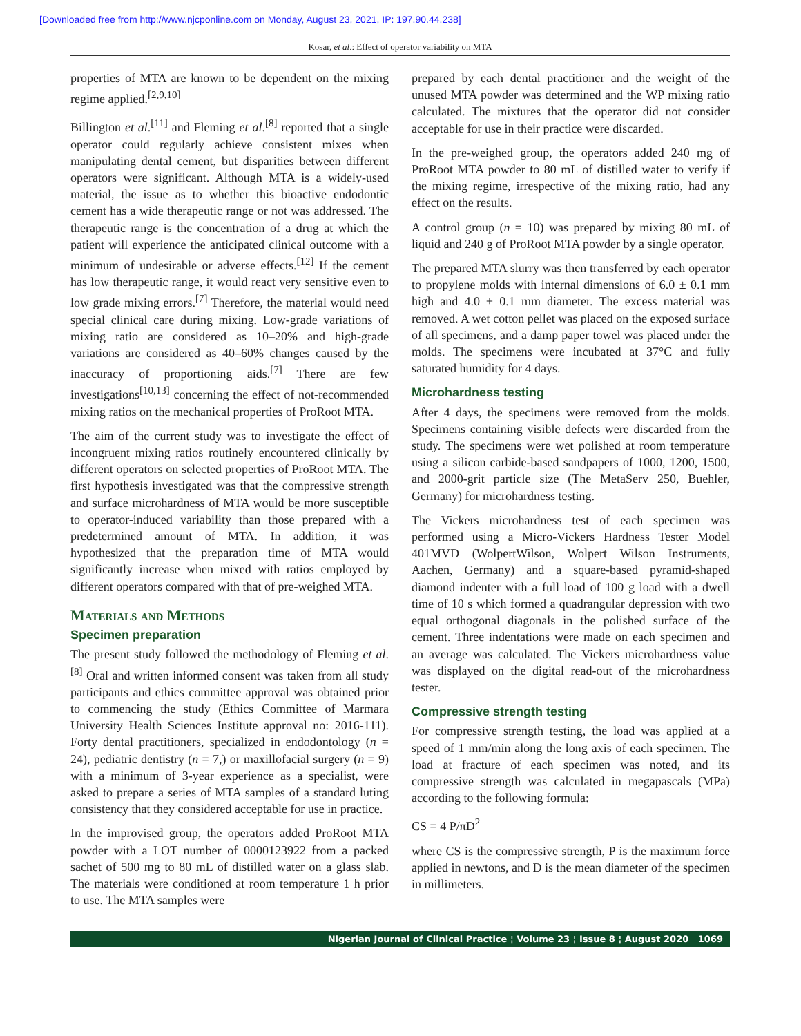[Downloaded free from http://www.njcponline.com on Monday, August 23, 2021, IP: 197.90.44.238]
Kosar, et al.: Effect of operator variability on MTA
properties of MTA are known to be dependent on the mixing regime applied.<sup>[2,9,10]</sup>
Billington et al.<sup>[11]</sup> and Fleming et al.<sup>[8]</sup> reported that a single operator could regularly achieve consistent mixes when manipulating dental cement, but disparities between different operators were significant. Although MTA is a widely-used material, the issue as to whether this bioactive endodontic cement has a wide therapeutic range or not was addressed. The therapeutic range is the concentration of a drug at which the patient will experience the anticipated clinical outcome with a minimum of undesirable or adverse effects.<sup>[12]</sup> If the cement has low therapeutic range, it would react very sensitive even to low grade mixing errors.<sup>[7]</sup> Therefore, the material would need special clinical care during mixing. Low-grade variations of mixing ratio are considered as 10–20% and high-grade variations are considered as 40–60% changes caused by the inaccuracy of proportioning aids.<sup>[7]</sup> There are few investigations<sup>[10,13]</sup> concerning the effect of not-recommended mixing ratios on the mechanical properties of ProRoot MTA.
The aim of the current study was to investigate the effect of incongruent mixing ratios routinely encountered clinically by different operators on selected properties of ProRoot MTA. The first hypothesis investigated was that the compressive strength and surface microhardness of MTA would be more susceptible to operator-induced variability than those prepared with a predetermined amount of MTA. In addition, it was hypothesized that the preparation time of MTA would significantly increase when mixed with ratios employed by different operators compared with that of pre-weighed MTA.
Materials and Methods
Specimen preparation
The present study followed the methodology of Fleming et al.<sup>[8]</sup> Oral and written informed consent was taken from all study participants and ethics committee approval was obtained prior to commencing the study (Ethics Committee of Marmara University Health Sciences Institute approval no: 2016-111). Forty dental practitioners, specialized in endodontology (n = 24), pediatric dentistry (n = 7,) or maxillofacial surgery (n = 9) with a minimum of 3-year experience as a specialist, were asked to prepare a series of MTA samples of a standard luting consistency that they considered acceptable for use in practice.
In the improvised group, the operators added ProRoot MTA powder with a LOT number of 0000123922 from a packed sachet of 500 mg to 80 mL of distilled water on a glass slab. The materials were conditioned at room temperature 1 h prior to use. The MTA samples were
prepared by each dental practitioner and the weight of the unused MTA powder was determined and the WP mixing ratio calculated. The mixtures that the operator did not consider acceptable for use in their practice were discarded.
In the pre-weighed group, the operators added 240 mg of ProRoot MTA powder to 80 mL of distilled water to verify if the mixing regime, irrespective of the mixing ratio, had any effect on the results.
A control group (n = 10) was prepared by mixing 80 mL of liquid and 240 g of ProRoot MTA powder by a single operator.
The prepared MTA slurry was then transferred by each operator to propylene molds with internal dimensions of 6.0 ± 0.1 mm high and 4.0 ± 0.1 mm diameter. The excess material was removed. A wet cotton pellet was placed on the exposed surface of all specimens, and a damp paper towel was placed under the molds. The specimens were incubated at 37°C and fully saturated humidity for 4 days.
Microhardness testing
After 4 days, the specimens were removed from the molds. Specimens containing visible defects were discarded from the study. The specimens were wet polished at room temperature using a silicon carbide-based sandpapers of 1000, 1200, 1500, and 2000-grit particle size (The MetaServ 250, Buehler, Germany) for microhardness testing.
The Vickers microhardness test of each specimen was performed using a Micro-Vickers Hardness Tester Model 401MVD (WolpertWilson, Wolpert Wilson Instruments, Aachen, Germany) and a square-based pyramid-shaped diamond indenter with a full load of 100 g load with a dwell time of 10 s which formed a quadrangular depression with two equal orthogonal diagonals in the polished surface of the cement. Three indentations were made on each specimen and an average was calculated. The Vickers microhardness value was displayed on the digital read-out of the microhardness tester.
Compressive strength testing
For compressive strength testing, the load was applied at a speed of 1 mm/min along the long axis of each specimen. The load at fracture of each specimen was noted, and its compressive strength was calculated in megapascals (MPa) according to the following formula:
CS = 4 P/πD<sup>2</sup>
where CS is the compressive strength, P is the maximum force applied in newtons, and D is the mean diameter of the specimen in millimeters.
Nigerian Journal of Clinical Practice ¦ Volume 23 ¦ Issue 8 ¦ August 2020 1069